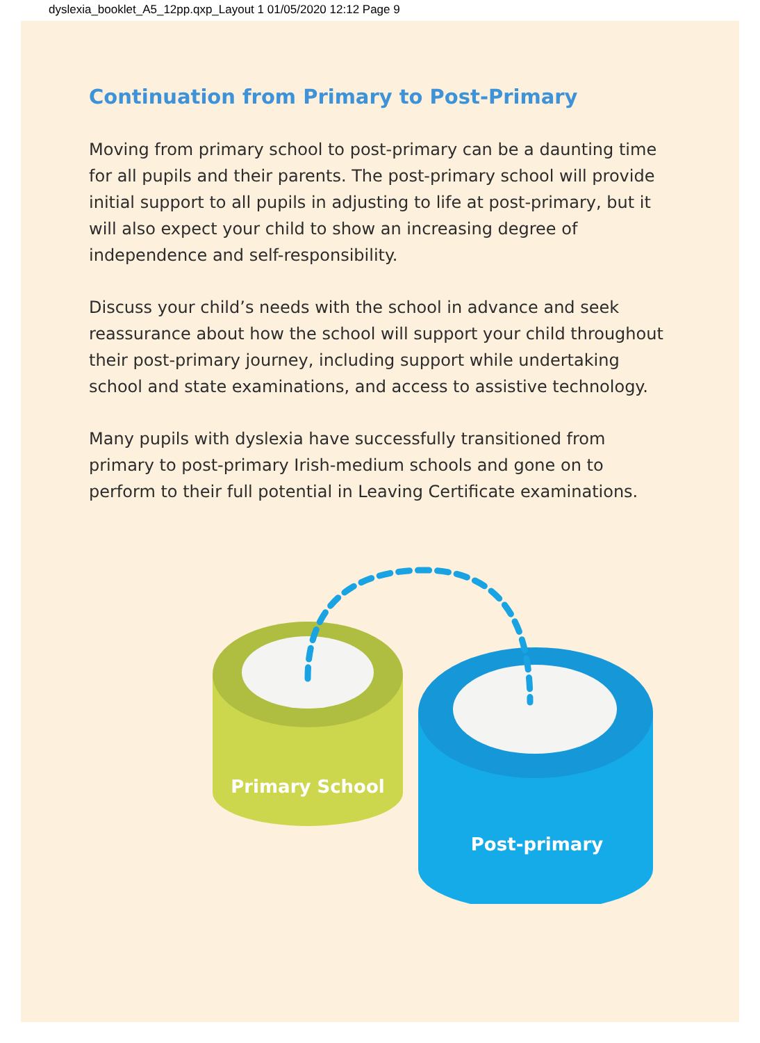dyslexia_booklet_A5_12pp.qxp_Layout 1 01/05/2020 12:12 Page 9
Continuation from Primary to Post-Primary
Moving from primary school to post-primary can be a daunting time for all pupils and their parents. The post-primary school will provide initial support to all pupils in adjusting to life at post-primary, but it will also expect your child to show an increasing degree of independence and self-responsibility.
Discuss your child’s needs with the school in advance and seek reassurance about how the school will support your child throughout their post-primary journey, including support while undertaking school and state examinations, and access to assistive technology.
Many pupils with dyslexia have successfully transitioned from primary to post-primary Irish-medium schools and gone on to perform to their full potential in Leaving Certificate examinations.
Primary School
Post-primary